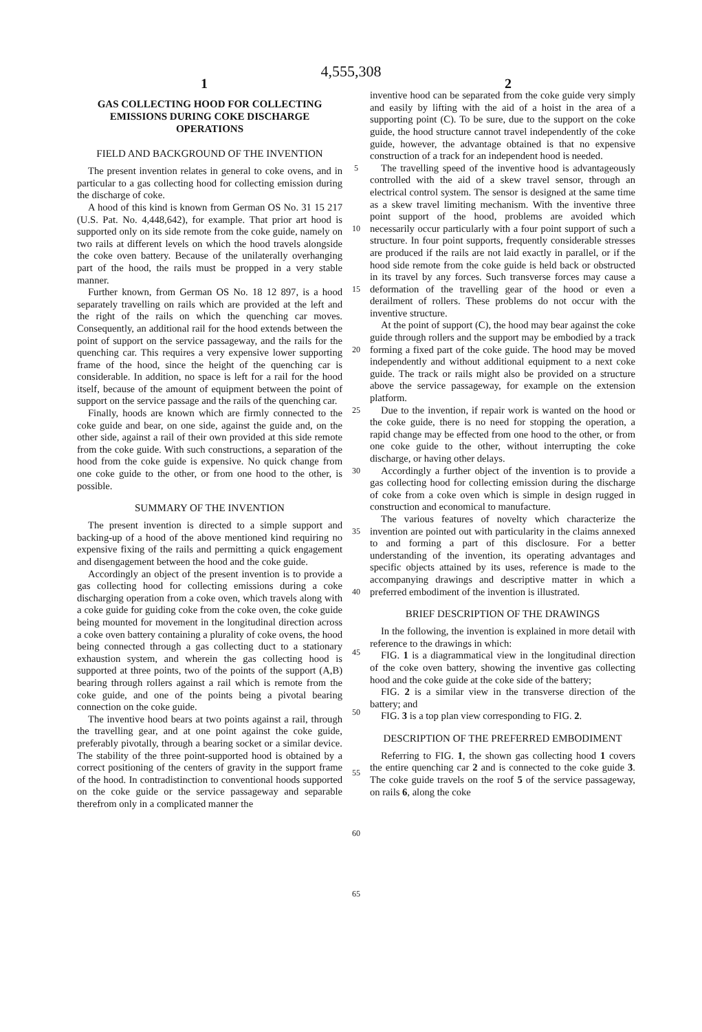4,555,308
1 2
GAS COLLECTING HOOD FOR COLLECTING EMISSIONS DURING COKE DISCHARGE OPERATIONS
FIELD AND BACKGROUND OF THE INVENTION
The present invention relates in general to coke ovens, and in particular to a gas collecting hood for collecting emission during the discharge of coke.
A hood of this kind is known from German OS No. 31 15 217 (U.S. Pat. No. 4,448,642), for example. That prior art hood is supported only on its side remote from the coke guide, namely on two rails at different levels on which the hood travels alongside the coke oven battery. Because of the unilaterally overhanging part of the hood, the rails must be propped in a very stable manner.
Further known, from German OS No. 18 12 897, is a hood separately travelling on rails which are provided at the left and the right of the rails on which the quenching car moves. Consequently, an additional rail for the hood extends between the point of support on the service passageway, and the rails for the quenching car. This requires a very expensive lower supporting frame of the hood, since the height of the quenching car is considerable. In addition, no space is left for a rail for the hood itself, because of the amount of equipment between the point of support on the service passage and the rails of the quenching car.
Finally, hoods are known which are firmly connected to the coke guide and bear, on one side, against the guide and, on the other side, against a rail of their own provided at this side remote from the coke guide. With such constructions, a separation of the hood from the coke guide is expensive. No quick change from one coke guide to the other, or from one hood to the other, is possible.
SUMMARY OF THE INVENTION
The present invention is directed to a simple support and backing-up of a hood of the above mentioned kind requiring no expensive fixing of the rails and permitting a quick engagement and disengagement between the hood and the coke guide.
Accordingly an object of the present invention is to provide a gas collecting hood for collecting emissions during a coke discharging operation from a coke oven, which travels along with a coke guide for guiding coke from the coke oven, the coke guide being mounted for movement in the longitudinal direction across a coke oven battery containing a plurality of coke ovens, the hood being connected through a gas collecting duct to a stationary exhaustion system, and wherein the gas collecting hood is supported at three points, two of the points of the support (A,B) bearing through rollers against a rail which is remote from the coke guide, and one of the points being a pivotal bearing connection on the coke guide.
The inventive hood bears at two points against a rail, through the travelling gear, and at one point against the coke guide, preferably pivotally, through a bearing socket or a similar device. The stability of the three point-supported hood is obtained by a correct positioning of the centers of gravity in the support frame of the hood. In contradistinction to conventional hoods supported on the coke guide or the service passageway and separable therefrom only in a complicated manner the
5
10
15
20
25
30
35
40
45
50
55
60
65
inventive hood can be separated from the coke guide very simply and easily by lifting with the aid of a hoist in the area of a supporting point (C). To be sure, due to the support on the coke guide, the hood structure cannot travel independently of the coke guide, however, the advantage obtained is that no expensive construction of a track for an independent hood is needed.
The travelling speed of the inventive hood is advantageously controlled with the aid of a skew travel sensor, through an electrical control system. The sensor is designed at the same time as a skew travel limiting mechanism. With the inventive three point support of the hood, problems are avoided which necessarily occur particularly with a four point support of such a structure. In four point supports, frequently considerable stresses are produced if the rails are not laid exactly in parallel, or if the hood side remote from the coke guide is held back or obstructed in its travel by any forces. Such transverse forces may cause a deformation of the travelling gear of the hood or even a derailment of rollers. These problems do not occur with the inventive structure.
At the point of support (C), the hood may bear against the coke guide through rollers and the support may be embodied by a track forming a fixed part of the coke guide. The hood may be moved independently and without additional equipment to a next coke guide. The track or rails might also be provided on a structure above the service passageway, for example on the extension platform.
Due to the invention, if repair work is wanted on the hood or the coke guide, there is no need for stopping the operation, a rapid change may be effected from one hood to the other, or from one coke guide to the other, without interrupting the coke discharge, or having other delays.
Accordingly a further object of the invention is to provide a gas collecting hood for collecting emission during the discharge of coke from a coke oven which is simple in design rugged in construction and economical to manufacture.
The various features of novelty which characterize the invention are pointed out with particularity in the claims annexed to and forming a part of this disclosure. For a better understanding of the invention, its operating advantages and specific objects attained by its uses, reference is made to the accompanying drawings and descriptive matter in which a preferred embodiment of the invention is illustrated.
BRIEF DESCRIPTION OF THE DRAWINGS
In the following, the invention is explained in more detail with reference to the drawings in which:
FIG. 1 is a diagrammatical view in the longitudinal direction of the coke oven battery, showing the inventive gas collecting hood and the coke guide at the coke side of the battery;
FIG. 2 is a similar view in the transverse direction of the battery; and
FIG. 3 is a top plan view corresponding to FIG. 2.
DESCRIPTION OF THE PREFERRED EMBODIMENT
Referring to FIG. 1, the shown gas collecting hood 1 covers the entire quenching car 2 and is connected to the coke guide 3. The coke guide travels on the roof 5 of the service passageway, on rails 6, along the coke